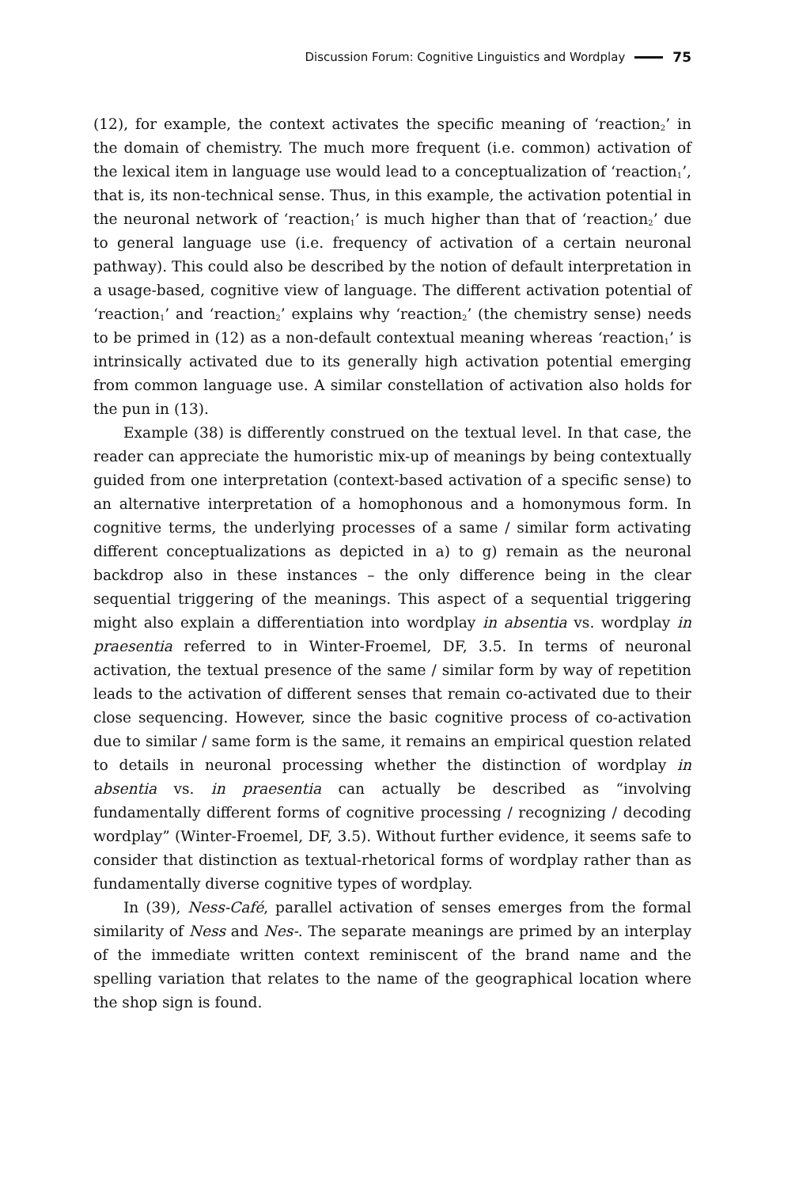Discussion Forum: Cognitive Linguistics and Wordplay 75
(12), for example, the context activates the specific meaning of ‘reaction<sub>2</sub>’ in the domain of chemistry. The much more frequent (i.e. common) activation of the lexical item in language use would lead to a conceptualization of ‘reaction<sub>1</sub>’, that is, its non-technical sense. Thus, in this example, the activation potential in the neuronal network of ‘reaction<sub>1</sub>’ is much higher than that of ‘reaction<sub>2</sub>’ due to general language use (i.e. frequency of activation of a certain neuronal pathway). This could also be described by the notion of default interpretation in a usage-based, cognitive view of language. The different activation potential of ‘reaction<sub>1</sub>’ and ‘reaction<sub>2</sub>’ explains why ‘reaction<sub>2</sub>’ (the chemistry sense) needs to be primed in (12) as a non-default contextual meaning whereas ‘reaction<sub>1</sub>’ is intrinsically activated due to its generally high activation potential emerging from common language use. A similar constellation of activation also holds for the pun in (13).
Example (38) is differently construed on the textual level. In that case, the reader can appreciate the humoristic mix-up of meanings by being contextually guided from one interpretation (context-based activation of a specific sense) to an alternative interpretation of a homophonous and a homonymous form. In cognitive terms, the underlying processes of a same / similar form activating different conceptualizations as depicted in a) to g) remain as the neuronal backdrop also in these instances – the only difference being in the clear sequential triggering of the meanings. This aspect of a sequential triggering might also explain a differentiation into wordplay in absentia vs. wordplay in praesentia referred to in Winter-Froemel, DF, 3.5. In terms of neuronal activation, the textual presence of the same / similar form by way of repetition leads to the activation of different senses that remain co-activated due to their close sequencing. However, since the basic cognitive process of co-activation due to similar / same form is the same, it remains an empirical question related to details in neuronal processing whether the distinction of wordplay in absentia vs. in praesentia can actually be described as “involving fundamentally different forms of cognitive processing / recognizing / decoding wordplay” (Winter-Froemel, DF, 3.5). Without further evidence, it seems safe to consider that distinction as textual-rhetorical forms of wordplay rather than as fundamentally diverse cognitive types of wordplay.
In (39), Ness-Café, parallel activation of senses emerges from the formal similarity of Ness and Nes-. The separate meanings are primed by an interplay of the immediate written context reminiscent of the brand name and the spelling variation that relates to the name of the geographical location where the shop sign is found.